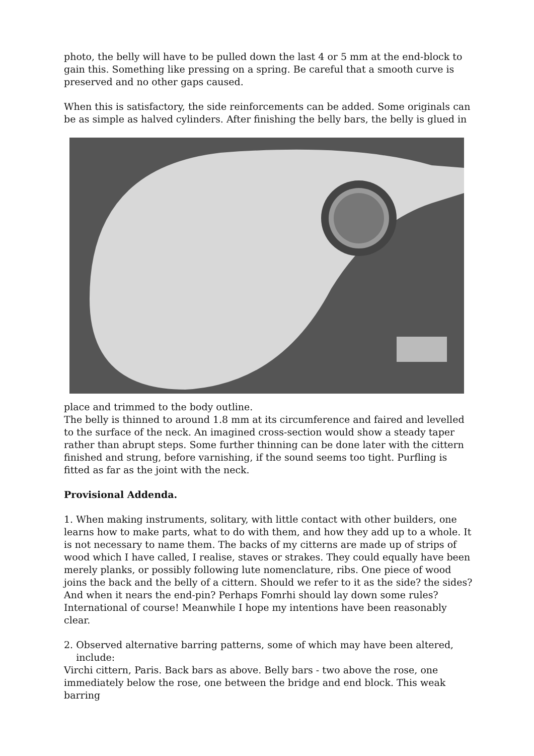photo, the belly will have to be pulled down the last 4 or 5 mm at the end-block to gain this. Something like pressing on a spring. Be careful that a smooth curve is preserved and no other gaps caused.
When this is satisfactory, the side reinforcements can be added. Some originals can be as simple as halved cylinders. After finishing the belly bars, the belly is glued in
place and trimmed to the body outline.
The belly is thinned to around 1.8 mm at its circumference and faired and levelled to the surface of the neck. An imagined cross-section would show a steady taper rather than abrupt steps. Some further thinning can be done later with the cittern finished and strung, before varnishing, if the sound seems too tight. Purfling is fitted as far as the joint with the neck.
Provisional Addenda.
1. When making instruments, solitary, with little contact with other builders, one learns how to make parts, what to do with them, and how they add up to a whole. It is not necessary to name them. The backs of my citterns are made up of strips of wood which I have called, I realise, staves or strakes. They could equally have been merely planks, or possibly following lute nomenclature, ribs. One piece of wood joins the back and the belly of a cittern. Should we refer to it as the side? the sides? And when it nears the end-pin? Perhaps Fomrhi should lay down some rules? International of course! Meanwhile I hope my intentions have been reasonably clear.
2. Observed alternative barring patterns, some of which may have been altered,
include:
Virchi cittern, Paris. Back bars as above. Belly bars - two above the rose, one immediately below the rose, one between the bridge and end block. This weak barring